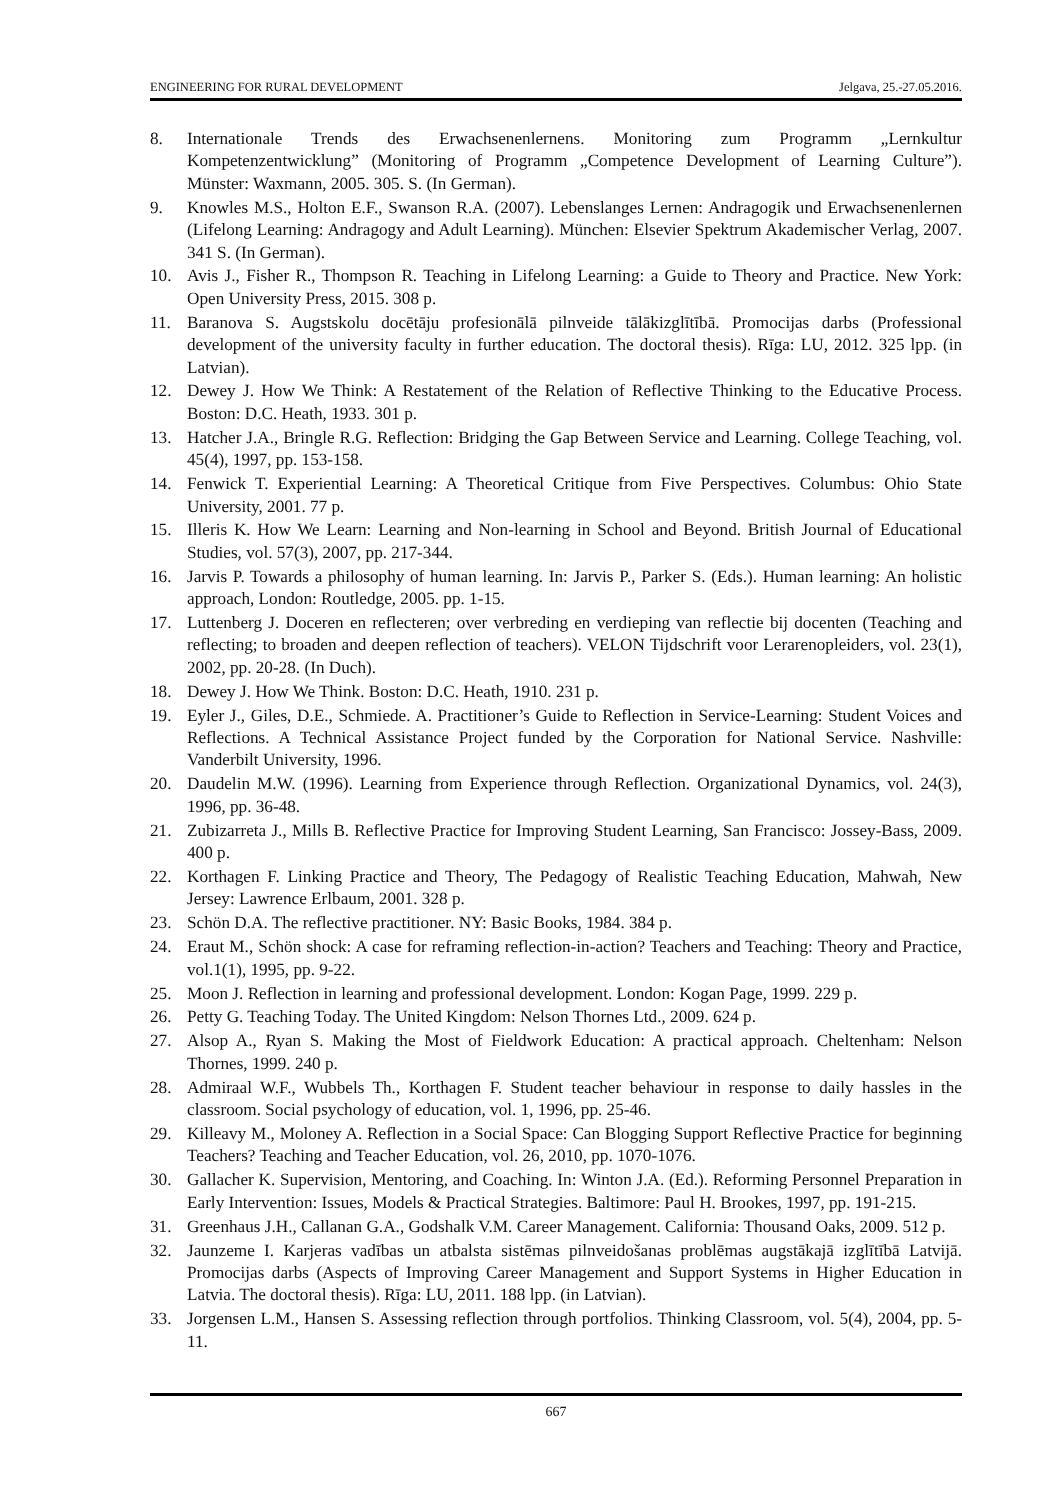ENGINEERING FOR RURAL DEVELOPMENT Jelgava, 25.-27.05.2016.
8. Internationale Trends des Erwachsenenlernens. Monitoring zum Programm „Lernkultur Kompetenzentwicklung” (Monitoring of Programm „Competence Development of Learning Culture”). Münster: Waxmann, 2005. 305. S. (In German).
9. Knowles M.S., Holton E.F., Swanson R.A. (2007). Lebenslanges Lernen: Andragogik und Erwachsenenlernen (Lifelong Learning: Andragogy and Adult Learning). München: Elsevier Spektrum Akademischer Verlag, 2007. 341 S. (In German).
10. Avis J., Fisher R., Thompson R. Teaching in Lifelong Learning: a Guide to Theory and Practice. New York: Open University Press, 2015. 308 p.
11. Baranova S. Augstskolu docētāju profesionālā pilnveide tālākizglītībā. Promocijas darbs (Professional development of the university faculty in further education. The doctoral thesis). Rīga: LU, 2012. 325 lpp. (in Latvian).
12. Dewey J. How We Think: A Restatement of the Relation of Reflective Thinking to the Educative Process. Boston: D.C. Heath, 1933. 301 p.
13. Hatcher J.A., Bringle R.G. Reflection: Bridging the Gap Between Service and Learning. College Teaching, vol. 45(4), 1997, pp. 153-158.
14. Fenwick T. Experiential Learning: A Theoretical Critique from Five Perspectives. Columbus: Ohio State University, 2001. 77 p.
15. Illeris K. How We Learn: Learning and Non-learning in School and Beyond. British Journal of Educational Studies, vol. 57(3), 2007, pp. 217-344.
16. Jarvis P. Towards a philosophy of human learning. In: Jarvis P., Parker S. (Eds.). Human learning: An holistic approach, London: Routledge, 2005. pp. 1-15.
17. Luttenberg J. Doceren en reflecteren; over verbreding en verdieping van reflectie bij docenten (Teaching and reflecting; to broaden and deepen reflection of teachers). VELON Tijdschrift voor Lerarenopleiders, vol. 23(1), 2002, pp. 20-28. (In Duch).
18. Dewey J. How We Think. Boston: D.C. Heath, 1910. 231 p.
19. Eyler J., Giles, D.E., Schmiede. A. Practitioner’s Guide to Reflection in Service-Learning: Student Voices and Reflections. A Technical Assistance Project funded by the Corporation for National Service. Nashville: Vanderbilt University, 1996.
20. Daudelin M.W. (1996). Learning from Experience through Reflection. Organizational Dynamics, vol. 24(3), 1996, pp. 36-48.
21. Zubizarreta J., Mills B. Reflective Practice for Improving Student Learning, San Francisco: Jossey-Bass, 2009. 400 p.
22. Korthagen F. Linking Practice and Theory, The Pedagogy of Realistic Teaching Education, Mahwah, New Jersey: Lawrence Erlbaum, 2001. 328 p.
23. Schön D.A. The reflective practitioner. NY: Basic Books, 1984. 384 p.
24. Eraut M., Schön shock: A case for reframing reflection-in-action? Teachers and Teaching: Theory and Practice, vol.1(1), 1995, pp. 9-22.
25. Moon J. Reflection in learning and professional development. London: Kogan Page, 1999. 229 p.
26. Petty G. Teaching Today. The United Kingdom: Nelson Thornes Ltd., 2009. 624 p.
27. Alsop A., Ryan S. Making the Most of Fieldwork Education: A practical approach. Cheltenham: Nelson Thornes, 1999. 240 p.
28. Admiraal W.F., Wubbels Th., Korthagen F. Student teacher behaviour in response to daily hassles in the classroom. Social psychology of education, vol. 1, 1996, pp. 25-46.
29. Killeavy M., Moloney A. Reflection in a Social Space: Can Blogging Support Reflective Practice for beginning Teachers? Teaching and Teacher Education, vol. 26, 2010, pp. 1070-1076.
30. Gallacher K. Supervision, Mentoring, and Coaching. In: Winton J.A. (Ed.). Reforming Personnel Preparation in Early Intervention: Issues, Models & Practical Strategies. Baltimore: Paul H. Brookes, 1997, pp. 191-215.
31. Greenhaus J.H., Callanan G.A., Godshalk V.M. Career Management. California: Thousand Oaks, 2009. 512 p.
32. Jaunzeme I. Karjeras vadības un atbalsta sistēmas pilnveidošanas problēmas augstākajā izglītībā Latvijā. Promocijas darbs (Aspects of Improving Career Management and Support Systems in Higher Education in Latvia. The doctoral thesis). Rīga: LU, 2011. 188 lpp. (in Latvian).
33. Jorgensen L.M., Hansen S. Assessing reflection through portfolios. Thinking Classroom, vol. 5(4), 2004, pp. 5-11.
667